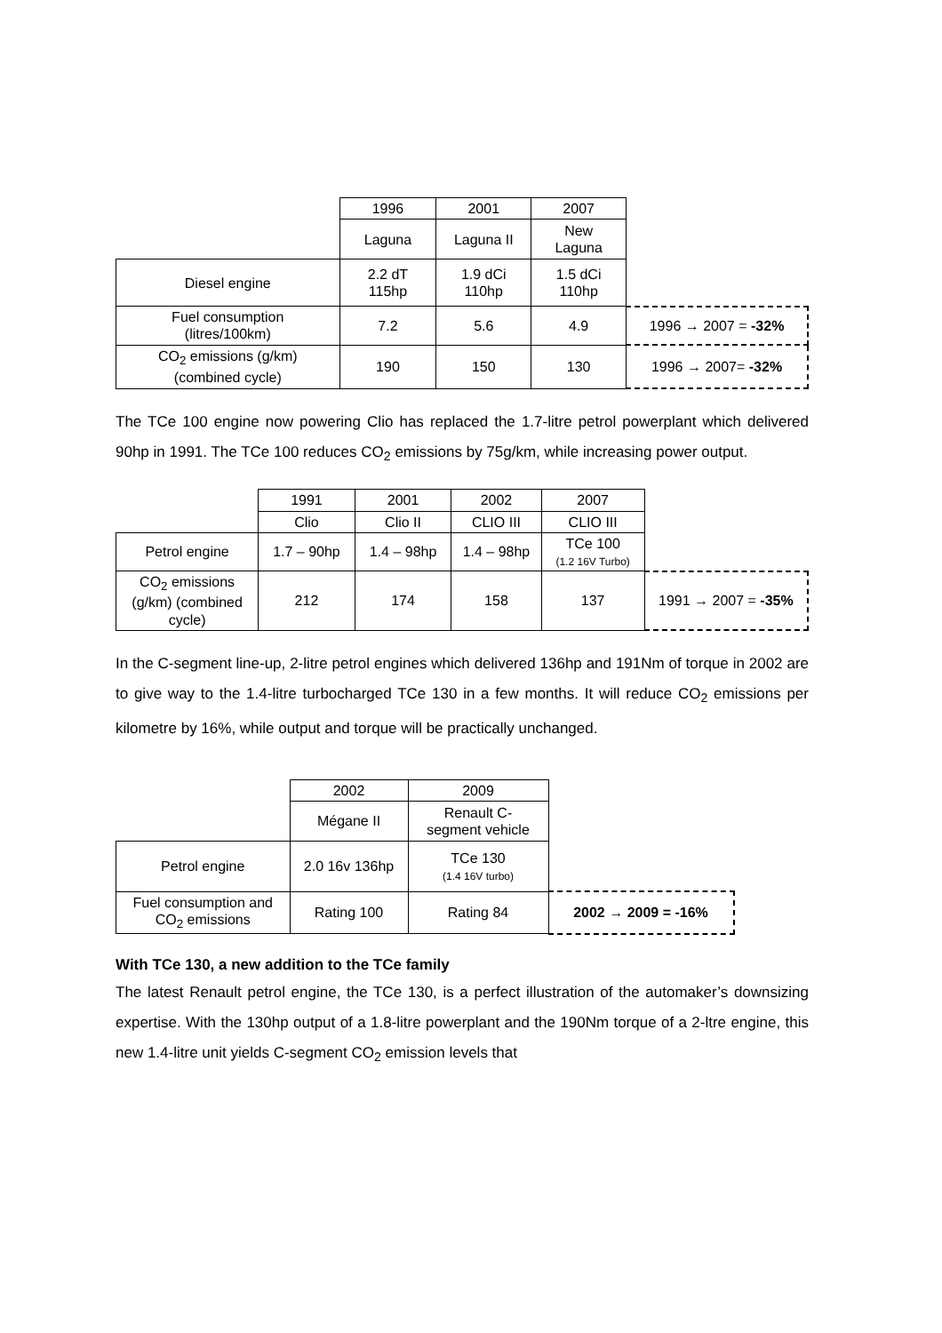| | 1996 | 2001 | 2007 | |
| | Laguna | Laguna II | New Laguna | |
| Diesel engine | 2.2 dT 115hp | 1.9 dCi 110hp | 1.5 dCi 110hp | |
| Fuel consumption (litres/100km) | 7.2 | 5.6 | 4.9 | 1996 → 2007 = -32% |
| CO<sub>2</sub> emissions (g/km) (combined cycle) | 190 | 150 | 130 | 1996 → 2007= -32% |
The TCe 100 engine now powering Clio has replaced the 1.7-litre petrol powerplant which delivered 90hp in 1991. The TCe 100 reduces CO<sub>2</sub> emissions by 75g/km, while increasing power output.
| | 1991 | 2001 | 2002 | 2007 | |
| | Clio | Clio II | CLIO III | CLIO III | |
| Petrol engine | 1.7 – 90hp | 1.4 – 98hp | 1.4 – 98hp | TCe 100 (1.2 16V Turbo) | |
| CO<sub>2</sub> emissions (g/km) (combined cycle) | 212 | 174 | 158 | 137 | 1991 → 2007 = -35% |
In the C-segment line-up, 2-litre petrol engines which delivered 136hp and 191Nm of torque in 2002 are to give way to the 1.4-litre turbocharged TCe 130 in a few months. It will reduce CO<sub>2</sub> emissions per kilometre by 16%, while output and torque will be practically unchanged.
| | 2002 | 2009 | |
| | Mégane II | Renault C- segment vehicle | |
| Petrol engine | 2.0 16v 136hp | TCe 130 (1.4 16V turbo) | |
| Fuel consumption and CO<sub>2</sub> emissions | Rating 100 | Rating 84 | 2002 → 2009 = -16% |
With TCe 130, a new addition to the TCe family
The latest Renault petrol engine, the TCe 130, is a perfect illustration of the automaker’s downsizing expertise. With the 130hp output of a 1.8-litre powerplant and the 190Nm torque of a 2-ltre engine, this new 1.4-litre unit yields C-segment CO<sub>2</sub> emission levels that